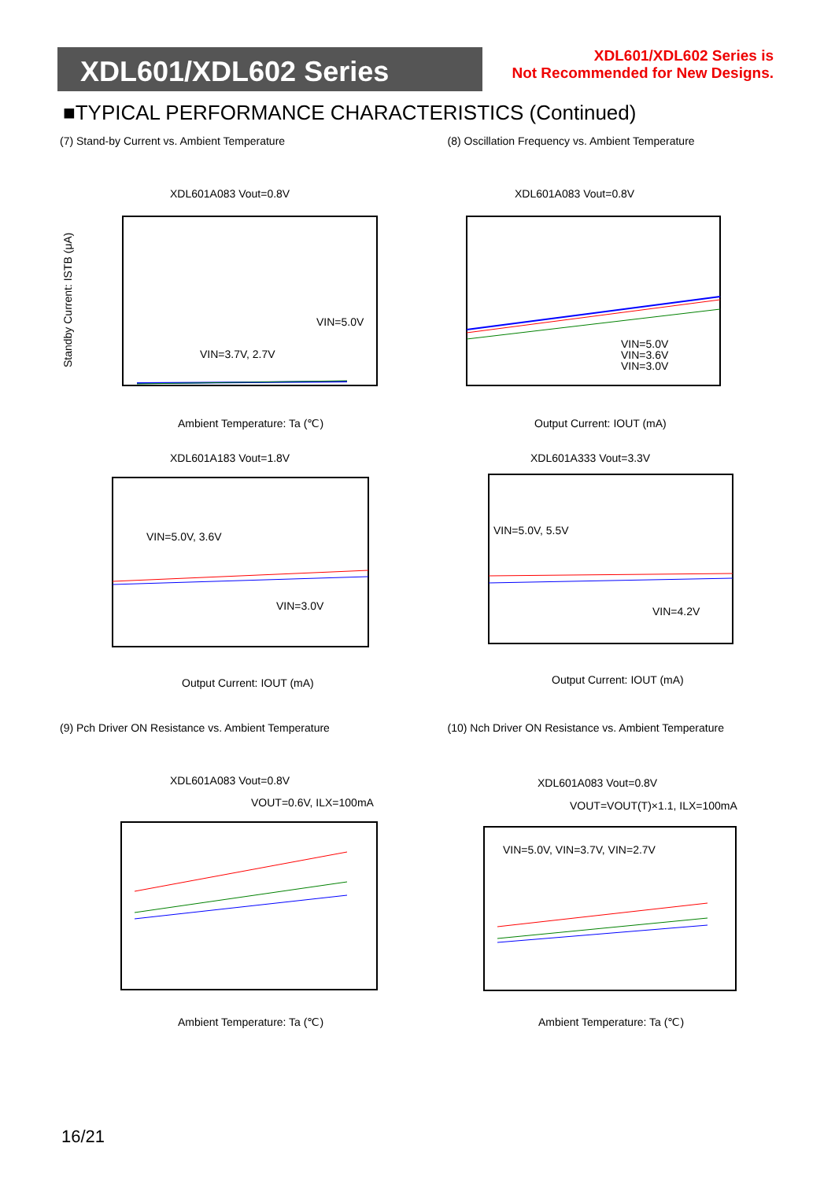XDL601/XDL602 Series
XDL601/XDL602 Series is
Not Recommended for New Designs.
■TYPICAL PERFORMANCE CHARACTERISTICS (Continued)
(7) Stand-by Current vs. Ambient Temperature
XDL601A083 Vout=0.8V
VIN=5.0V
VIN=3.7V, 2.7V
Standby Current: ISTB (μA)
Ambient Temperature: Ta (℃)
(8) Oscillation Frequency vs. Ambient Temperature
XDL601A083 Vout=0.8V
VIN=5.0V
VIN=3.6V
VIN=3.0V
Output Current: IOUT (mA)
XDL601A183 Vout=1.8V
VIN=5.0V, 3.6V
VIN=3.0V
Output Current: IOUT (mA)
XDL601A333 Vout=3.3V
VIN=5.0V, 5.5V
VIN=4.2V
Output Current: IOUT (mA)
(9) Pch Driver ON Resistance vs. Ambient Temperature
XDL601A083 Vout=0.8V
VOUT=0.6V, ILX=100mA
Ambient Temperature: Ta (℃)
(10) Nch Driver ON Resistance vs. Ambient Temperature
XDL601A083 Vout=0.8V
VOUT=VOUT(T)×1.1, ILX=100mA
VIN=5.0V, VIN=3.7V, VIN=2.7V
Ambient Temperature: Ta (℃)
16/21